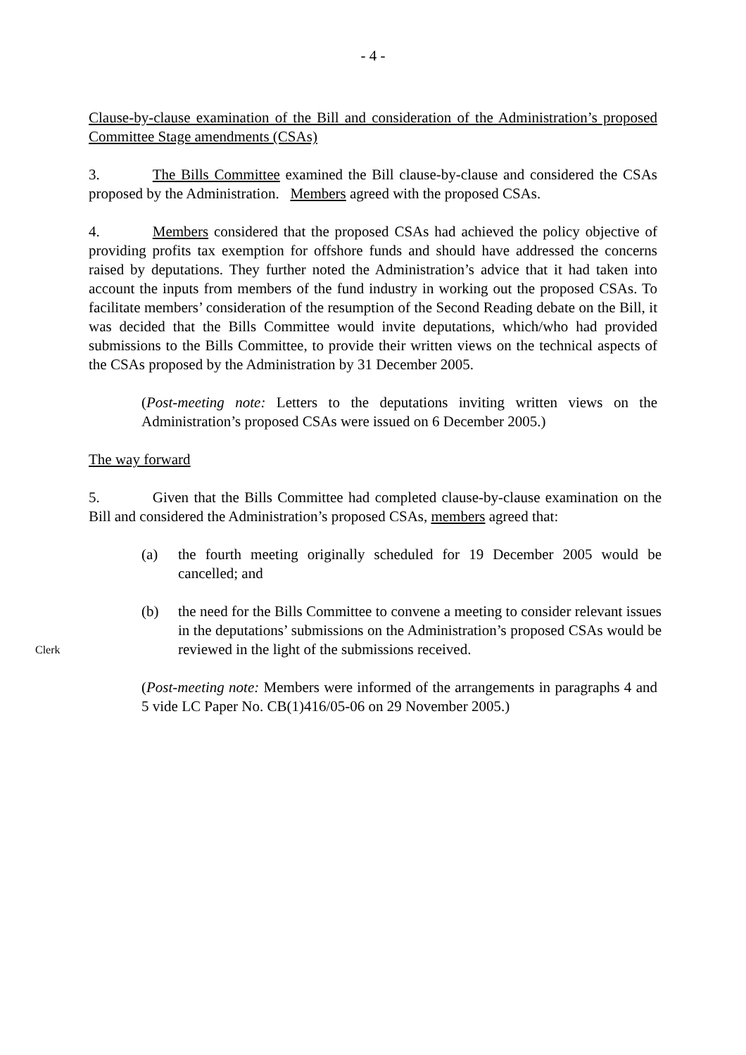- 4 -
Clause-by-clause examination of the Bill and consideration of the Administration’s proposed Committee Stage amendments (CSAs)
3. The Bills Committee examined the Bill clause-by-clause and considered the CSAs proposed by the Administration. Members agreed with the proposed CSAs.
4. Members considered that the proposed CSAs had achieved the policy objective of providing profits tax exemption for offshore funds and should have addressed the concerns raised by deputations. They further noted the Administration’s advice that it had taken into account the inputs from members of the fund industry in working out the proposed CSAs. To facilitate members’ consideration of the resumption of the Second Reading debate on the Bill, it was decided that the Bills Committee would invite deputations, which/who had provided submissions to the Bills Committee, to provide their written views on the technical aspects of the CSAs proposed by the Administration by 31 December 2005.
(Post-meeting note: Letters to the deputations inviting written views on the Administration’s proposed CSAs were issued on 6 December 2005.)
The way forward
5. Given that the Bills Committee had completed clause-by-clause examination on the Bill and considered the Administration’s proposed CSAs, members agreed that:
(a) the fourth meeting originally scheduled for 19 December 2005 would be cancelled; and
(b) the need for the Bills Committee to convene a meeting to consider relevant issues in the deputations’ submissions on the Administration’s proposed CSAs would be reviewed in the light of the submissions received.
(Post-meeting note: Members were informed of the arrangements in paragraphs 4 and 5 vide LC Paper No. CB(1)416/05-06 on 29 November 2005.)
Clerk